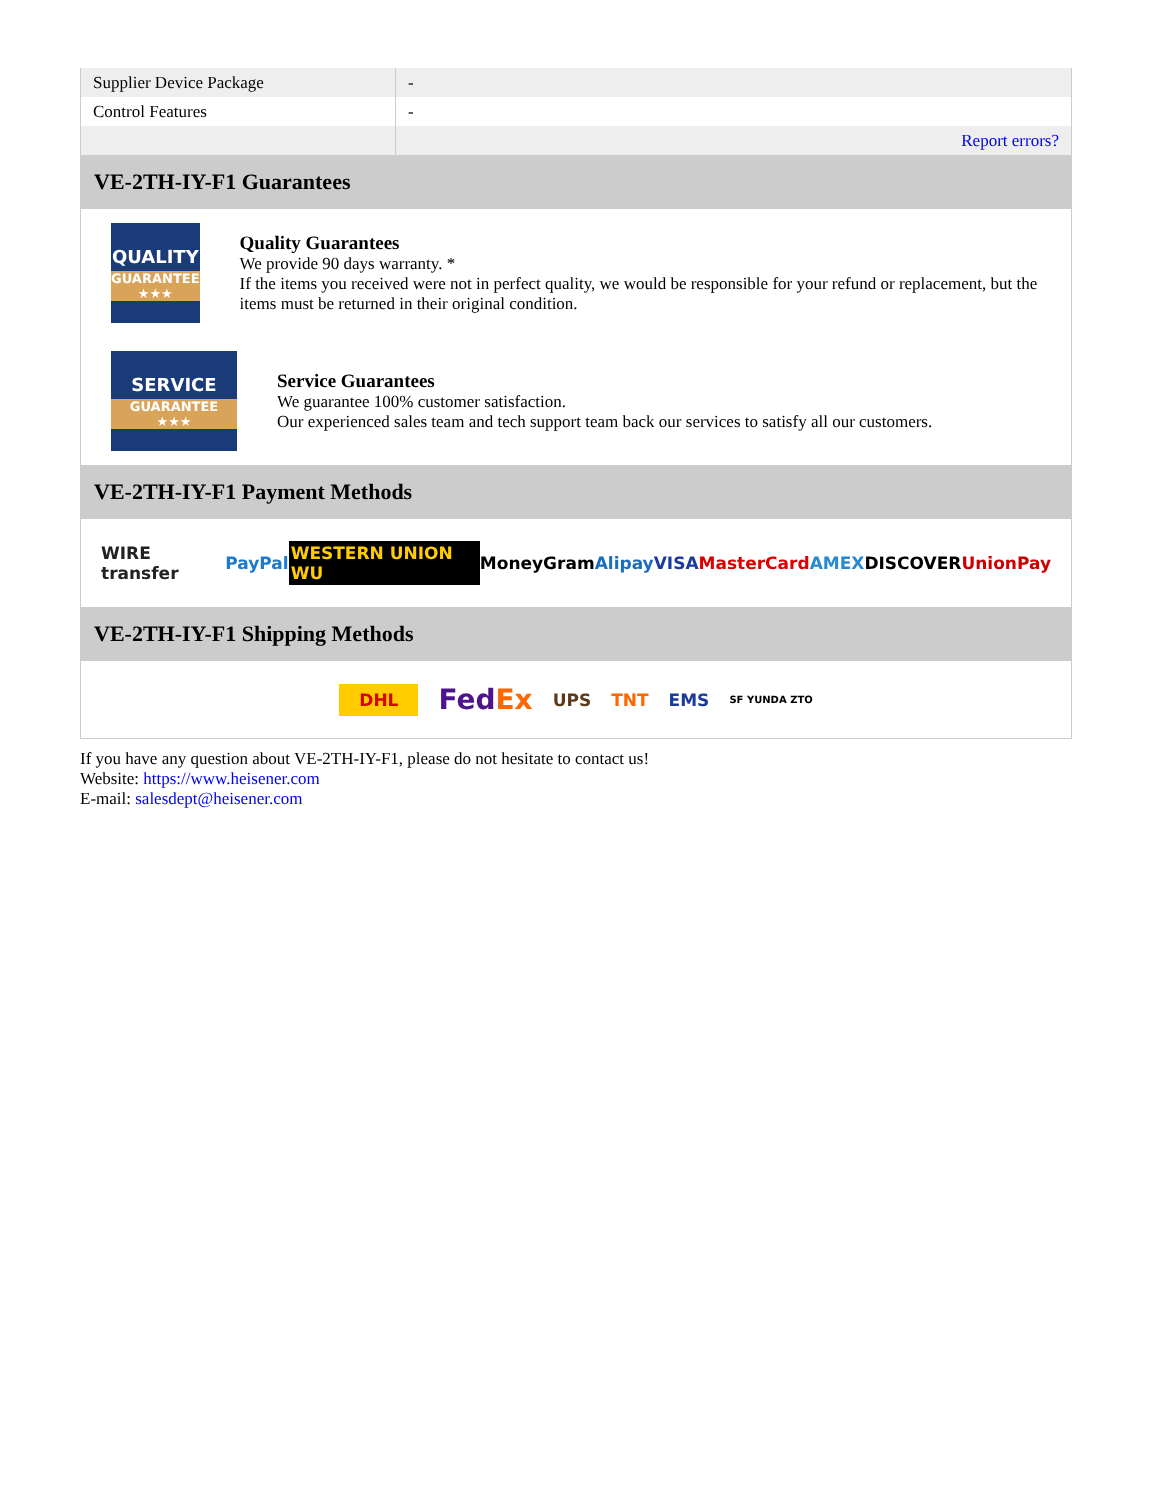| Supplier Device Package | - |
| Control Features | - |
| | Report errors? |
VE-2TH-IY-F1 Guarantees
QUALITY
GUARANTEE ★★★
Quality Guarantees
We provide 90 days warranty. *
If the items you received were not in perfect quality, we would be responsible for your refund or replacement, but the items must be returned in their original condition.
SERVICE
GUARANTEE ★★★
Service Guarantees
We guarantee 100% customer satisfaction.
Our experienced sales team and tech support team back our services to satisfy all our customers.
VE-2TH-IY-F1 Payment Methods
WIRE transfer PayPal WESTERN UNION WU MoneyGram Alipay VISA MasterCard AMEX DISCOVER UnionPay
VE-2TH-IY-F1 Shipping Methods
DHL FedEx UPS TNT EMS SF YUNDA ZTO
If you have any question about VE-2TH-IY-F1, please do not hesitate to contact us!
Website: https://www.heisener.com
E-mail: salesdept@heisener.com